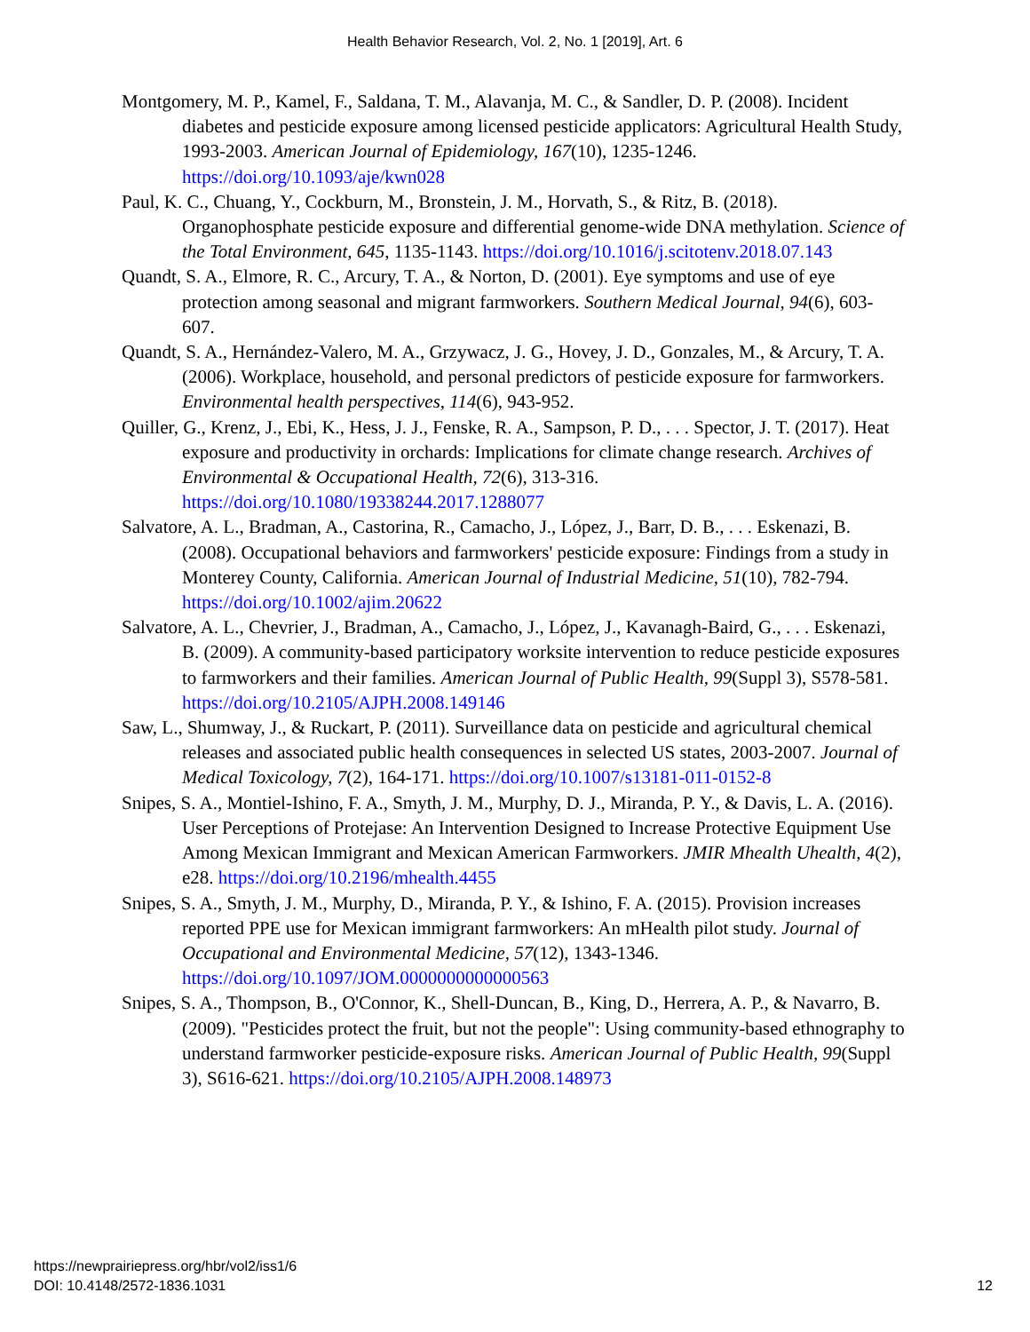Health Behavior Research, Vol. 2, No. 1 [2019], Art. 6
Montgomery, M. P., Kamel, F., Saldana, T. M., Alavanja, M. C., & Sandler, D. P. (2008). Incident diabetes and pesticide exposure among licensed pesticide applicators: Agricultural Health Study, 1993-2003. American Journal of Epidemiology, 167(10), 1235-1246. https://doi.org/10.1093/aje/kwn028
Paul, K. C., Chuang, Y., Cockburn, M., Bronstein, J. M., Horvath, S., & Ritz, B. (2018). Organophosphate pesticide exposure and differential genome-wide DNA methylation. Science of the Total Environment, 645, 1135-1143. https://doi.org/10.1016/j.scitotenv.2018.07.143
Quandt, S. A., Elmore, R. C., Arcury, T. A., & Norton, D. (2001). Eye symptoms and use of eye protection among seasonal and migrant farmworkers. Southern Medical Journal, 94(6), 603-607.
Quandt, S. A., Hernández-Valero, M. A., Grzywacz, J. G., Hovey, J. D., Gonzales, M., & Arcury, T. A. (2006). Workplace, household, and personal predictors of pesticide exposure for farmworkers. Environmental health perspectives, 114(6), 943-952.
Quiller, G., Krenz, J., Ebi, K., Hess, J. J., Fenske, R. A., Sampson, P. D., . . . Spector, J. T. (2017). Heat exposure and productivity in orchards: Implications for climate change research. Archives of Environmental & Occupational Health, 72(6), 313-316. https://doi.org/10.1080/19338244.2017.1288077
Salvatore, A. L., Bradman, A., Castorina, R., Camacho, J., López, J., Barr, D. B., . . . Eskenazi, B. (2008). Occupational behaviors and farmworkers' pesticide exposure: Findings from a study in Monterey County, California. American Journal of Industrial Medicine, 51(10), 782-794. https://doi.org/10.1002/ajim.20622
Salvatore, A. L., Chevrier, J., Bradman, A., Camacho, J., López, J., Kavanagh-Baird, G., . . . Eskenazi, B. (2009). A community-based participatory worksite intervention to reduce pesticide exposures to farmworkers and their families. American Journal of Public Health, 99(Suppl 3), S578-581. https://doi.org/10.2105/AJPH.2008.149146
Saw, L., Shumway, J., & Ruckart, P. (2011). Surveillance data on pesticide and agricultural chemical releases and associated public health consequences in selected US states, 2003-2007. Journal of Medical Toxicology, 7(2), 164-171. https://doi.org/10.1007/s13181-011-0152-8
Snipes, S. A., Montiel-Ishino, F. A., Smyth, J. M., Murphy, D. J., Miranda, P. Y., & Davis, L. A. (2016). User Perceptions of Protejase: An Intervention Designed to Increase Protective Equipment Use Among Mexican Immigrant and Mexican American Farmworkers. JMIR Mhealth Uhealth, 4(2), e28. https://doi.org/10.2196/mhealth.4455
Snipes, S. A., Smyth, J. M., Murphy, D., Miranda, P. Y., & Ishino, F. A. (2015). Provision increases reported PPE use for Mexican immigrant farmworkers: An mHealth pilot study. Journal of Occupational and Environmental Medicine, 57(12), 1343-1346. https://doi.org/10.1097/JOM.0000000000000563
Snipes, S. A., Thompson, B., O'Connor, K., Shell-Duncan, B., King, D., Herrera, A. P., & Navarro, B. (2009). "Pesticides protect the fruit, but not the people": Using community-based ethnography to understand farmworker pesticide-exposure risks. American Journal of Public Health, 99(Suppl 3), S616-621. https://doi.org/10.2105/AJPH.2008.148973
https://newprairiepress.org/hbr/vol2/iss1/6
DOI: 10.4148/2572-1836.1031
12